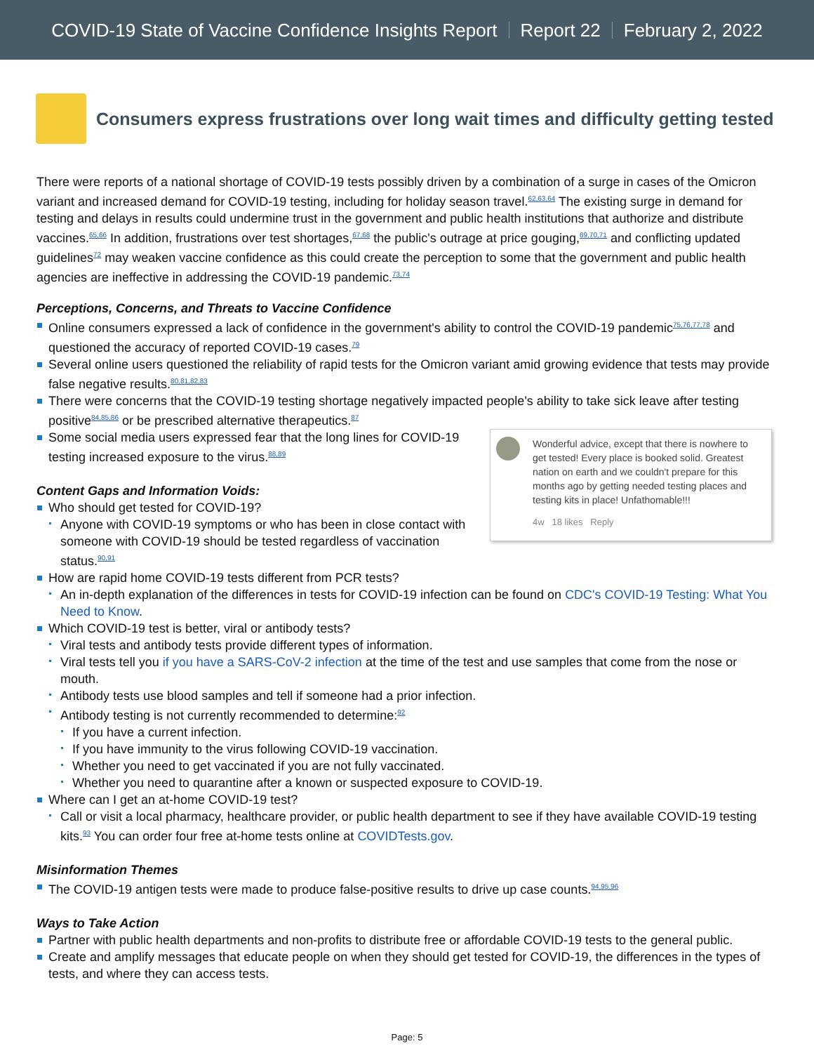COVID-19 State of Vaccine Confidence Insights Report Report 22 February 2, 2022
Consumers express frustrations over long wait times and difficulty getting tested
There were reports of a national shortage of COVID-19 tests possibly driven by a combination of a surge in cases of the Omicron variant and increased demand for COVID-19 testing, including for holiday season travel.<sup>62,63,64</sup> The existing surge in demand for testing and delays in results could undermine trust in the government and public health institutions that authorize and distribute vaccines.<sup>65,66</sup> In addition, frustrations over test shortages,<sup>67,68</sup> the public's outrage at price gouging,<sup>69,70,71</sup> and conflicting updated guidelines<sup>72</sup> may weaken vaccine confidence as this could create the perception to some that the government and public health agencies are ineffective in addressing the COVID-19 pandemic.<sup>73,74</sup>
Perceptions, Concerns, and Threats to Vaccine Confidence
Online consumers expressed a lack of confidence in the government's ability to control the COVID-19 pandemic<sup>75,76,77,78</sup> and questioned the accuracy of reported COVID-19 cases.<sup>79</sup>
Several online users questioned the reliability of rapid tests for the Omicron variant amid growing evidence that tests may provide false negative results.<sup>80,81,82,83</sup>
There were concerns that the COVID-19 testing shortage negatively impacted people's ability to take sick leave after testing positive<sup>84,85,86</sup> or be prescribed alternative therapeutics.<sup>87</sup>
Wonderful advice, except that there is nowhere to get tested! Every place is booked solid. Greatest nation on earth and we couldn't prepare for this months ago by getting needed testing places and testing kits in place! Unfathomable!!!
4w 18 likes Reply
Some social media users expressed fear that the long lines for COVID-19 testing increased exposure to the virus.<sup>88,89</sup>
Content Gaps and Information Voids:
Who should get tested for COVID-19?
Anyone with COVID-19 symptoms or who has been in close contact with someone with COVID-19 should be tested regardless of vaccination status.<sup>90,91</sup>
How are rapid home COVID-19 tests different from PCR tests?
An in-depth explanation of the differences in tests for COVID-19 infection can be found on CDC's COVID-19 Testing: What You Need to Know.
Which COVID-19 test is better, viral or antibody tests?
Viral tests and antibody tests provide different types of information.
Viral tests tell you if you have a SARS-CoV-2 infection at the time of the test and use samples that come from the nose or mouth.
Antibody tests use blood samples and tell if someone had a prior infection.
Antibody testing is not currently recommended to determine:<sup>92</sup>
If you have a current infection.
If you have immunity to the virus following COVID-19 vaccination.
Whether you need to get vaccinated if you are not fully vaccinated.
Whether you need to quarantine after a known or suspected exposure to COVID-19.
Where can I get an at-home COVID-19 test?
Call or visit a local pharmacy, healthcare provider, or public health department to see if they have available COVID-19 testing kits.<sup>93</sup> You can order four free at-home tests online at COVIDTests.gov.
Misinformation Themes
The COVID-19 antigen tests were made to produce false-positive results to drive up case counts.<sup>94,95,96</sup>
Ways to Take Action
Partner with public health departments and non-profits to distribute free or affordable COVID-19 tests to the general public.
Create and amplify messages that educate people on when they should get tested for COVID-19, the differences in the types of tests, and where they can access tests.
Page: 5